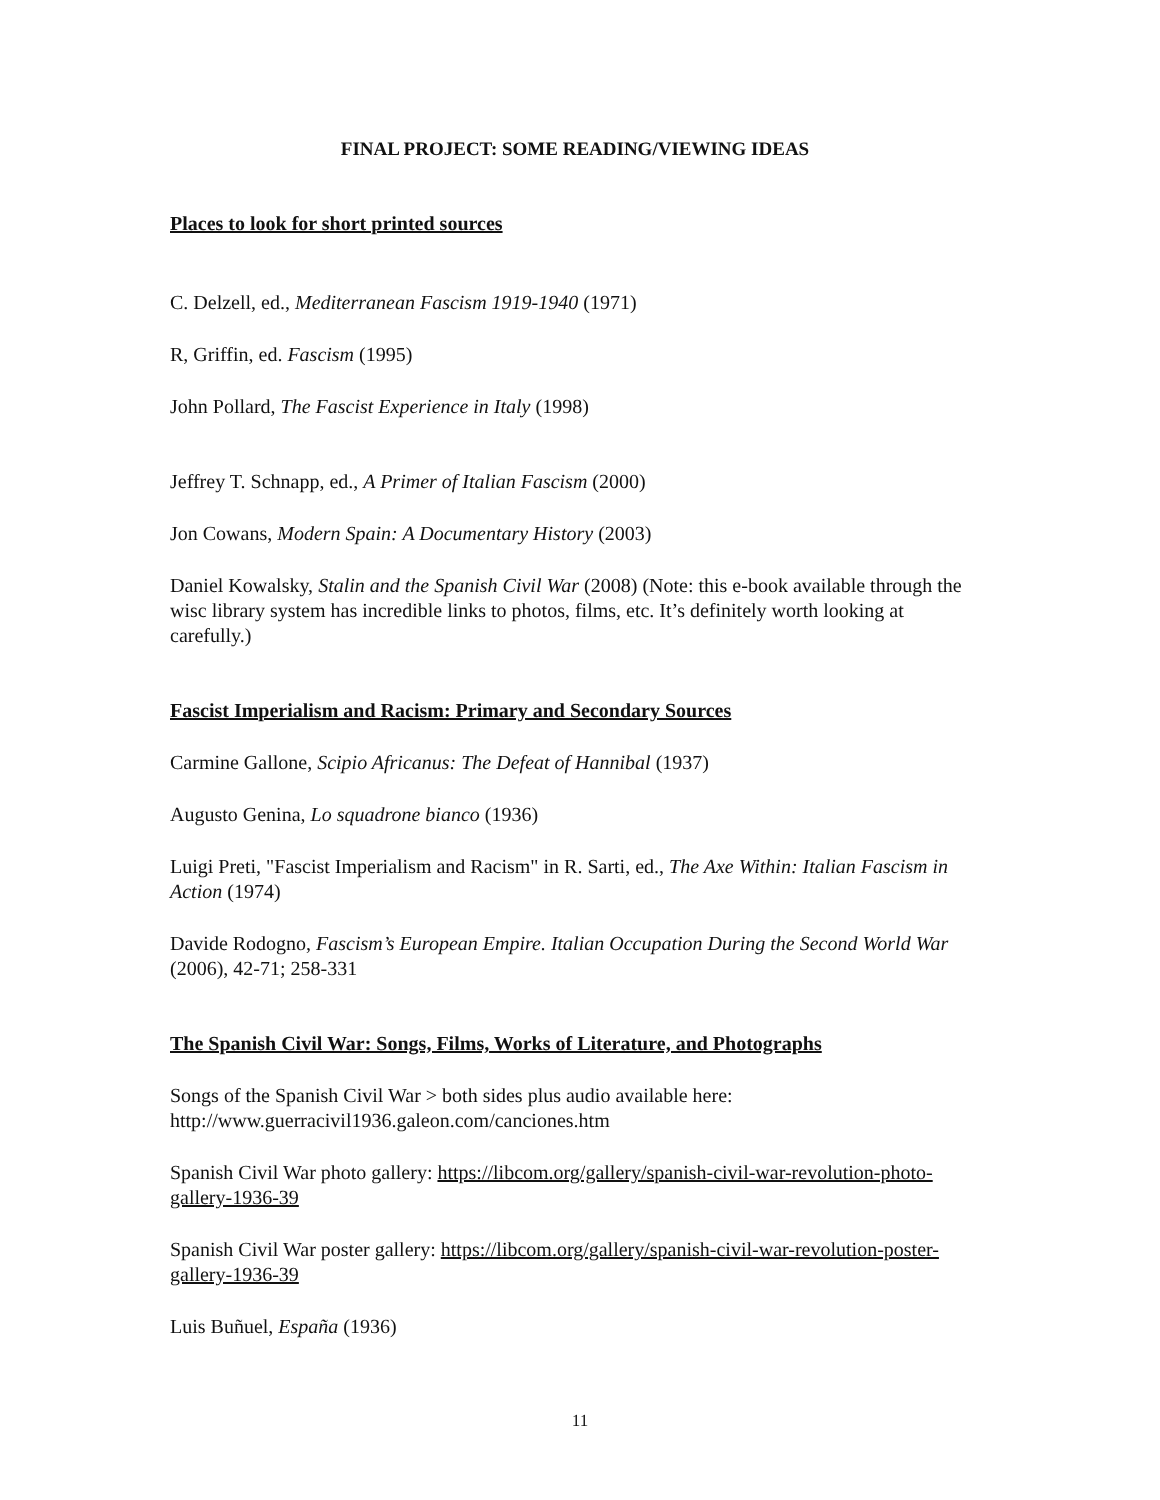FINAL PROJECT: SOME READING/VIEWING IDEAS
Places to look for short printed sources
C. Delzell, ed., Mediterranean Fascism 1919-1940 (1971)
R, Griffin, ed. Fascism (1995)
John Pollard, The Fascist Experience in Italy (1998)
Jeffrey T. Schnapp, ed., A Primer of Italian Fascism (2000)
Jon Cowans, Modern Spain: A Documentary History (2003)
Daniel Kowalsky, Stalin and the Spanish Civil War (2008) (Note: this e-book available through the wisc library system has incredible links to photos, films, etc. It’s definitely worth looking at carefully.)
Fascist Imperialism and Racism: Primary and Secondary Sources
Carmine Gallone, Scipio Africanus: The Defeat of Hannibal (1937)
Augusto Genina, Lo squadrone bianco (1936)
Luigi Preti, "Fascist Imperialism and Racism" in R. Sarti, ed., The Axe Within: Italian Fascism in Action (1974)
Davide Rodogno, Fascism’s European Empire. Italian Occupation During the Second World War (2006), 42-71; 258-331
The Spanish Civil War: Songs, Films, Works of Literature, and Photographs
Songs of the Spanish Civil War > both sides plus audio available here: http://www.guerracivil1936.galeon.com/canciones.htm
Spanish Civil War photo gallery: https://libcom.org/gallery/spanish-civil-war-revolution-photo-gallery-1936-39
Spanish Civil War poster gallery: https://libcom.org/gallery/spanish-civil-war-revolution-poster-gallery-1936-39
Luis Buñuel, España (1936)
11